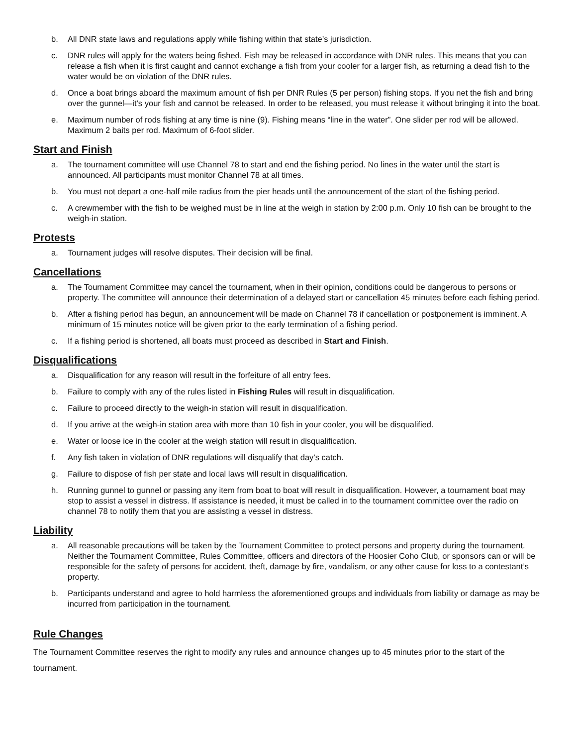b. All DNR state laws and regulations apply while fishing within that state’s jurisdiction.
c. DNR rules will apply for the waters being fished. Fish may be released in accordance with DNR rules. This means that you can release a fish when it is first caught and cannot exchange a fish from your cooler for a larger fish, as returning a dead fish to the water would be on violation of the DNR rules.
d. Once a boat brings aboard the maximum amount of fish per DNR Rules (5 per person) fishing stops. If you net the fish and bring over the gunnel—it’s your fish and cannot be released. In order to be released, you must release it without bringing it into the boat.
e. Maximum number of rods fishing at any time is nine (9). Fishing means “line in the water”. One slider per rod will be allowed. Maximum 2 baits per rod. Maximum of 6-foot slider.
Start and Finish
a. The tournament committee will use Channel 78 to start and end the fishing period. No lines in the water until the start is announced. All participants must monitor Channel 78 at all times.
b. You must not depart a one-half mile radius from the pier heads until the announcement of the start of the fishing period.
c. A crewmember with the fish to be weighed must be in line at the weigh in station by 2:00 p.m. Only 10 fish can be brought to the weigh-in station.
Protests
a. Tournament judges will resolve disputes. Their decision will be final.
Cancellations
a. The Tournament Committee may cancel the tournament, when in their opinion, conditions could be dangerous to persons or property. The committee will announce their determination of a delayed start or cancellation 45 minutes before each fishing period.
b. After a fishing period has begun, an announcement will be made on Channel 78 if cancellation or postponement is imminent. A minimum of 15 minutes notice will be given prior to the early termination of a fishing period.
c. If a fishing period is shortened, all boats must proceed as described in Start and Finish.
Disqualifications
a. Disqualification for any reason will result in the forfeiture of all entry fees.
b. Failure to comply with any of the rules listed in Fishing Rules will result in disqualification.
c. Failure to proceed directly to the weigh-in station will result in disqualification.
d. If you arrive at the weigh-in station area with more than 10 fish in your cooler, you will be disqualified.
e. Water or loose ice in the cooler at the weigh station will result in disqualification.
f. Any fish taken in violation of DNR regulations will disqualify that day’s catch.
g. Failure to dispose of fish per state and local laws will result in disqualification.
h. Running gunnel to gunnel or passing any item from boat to boat will result in disqualification. However, a tournament boat may stop to assist a vessel in distress. If assistance is needed, it must be called in to the tournament committee over the radio on channel 78 to notify them that you are assisting a vessel in distress.
Liability
a. All reasonable precautions will be taken by the Tournament Committee to protect persons and property during the tournament. Neither the Tournament Committee, Rules Committee, officers and directors of the Hoosier Coho Club, or sponsors can or will be responsible for the safety of persons for accident, theft, damage by fire, vandalism, or any other cause for loss to a contestant’s property.
b. Participants understand and agree to hold harmless the aforementioned groups and individuals from liability or damage as may be incurred from participation in the tournament.
Rule Changes
The Tournament Committee reserves the right to modify any rules and announce changes up to 45 minutes prior to the start of the tournament.